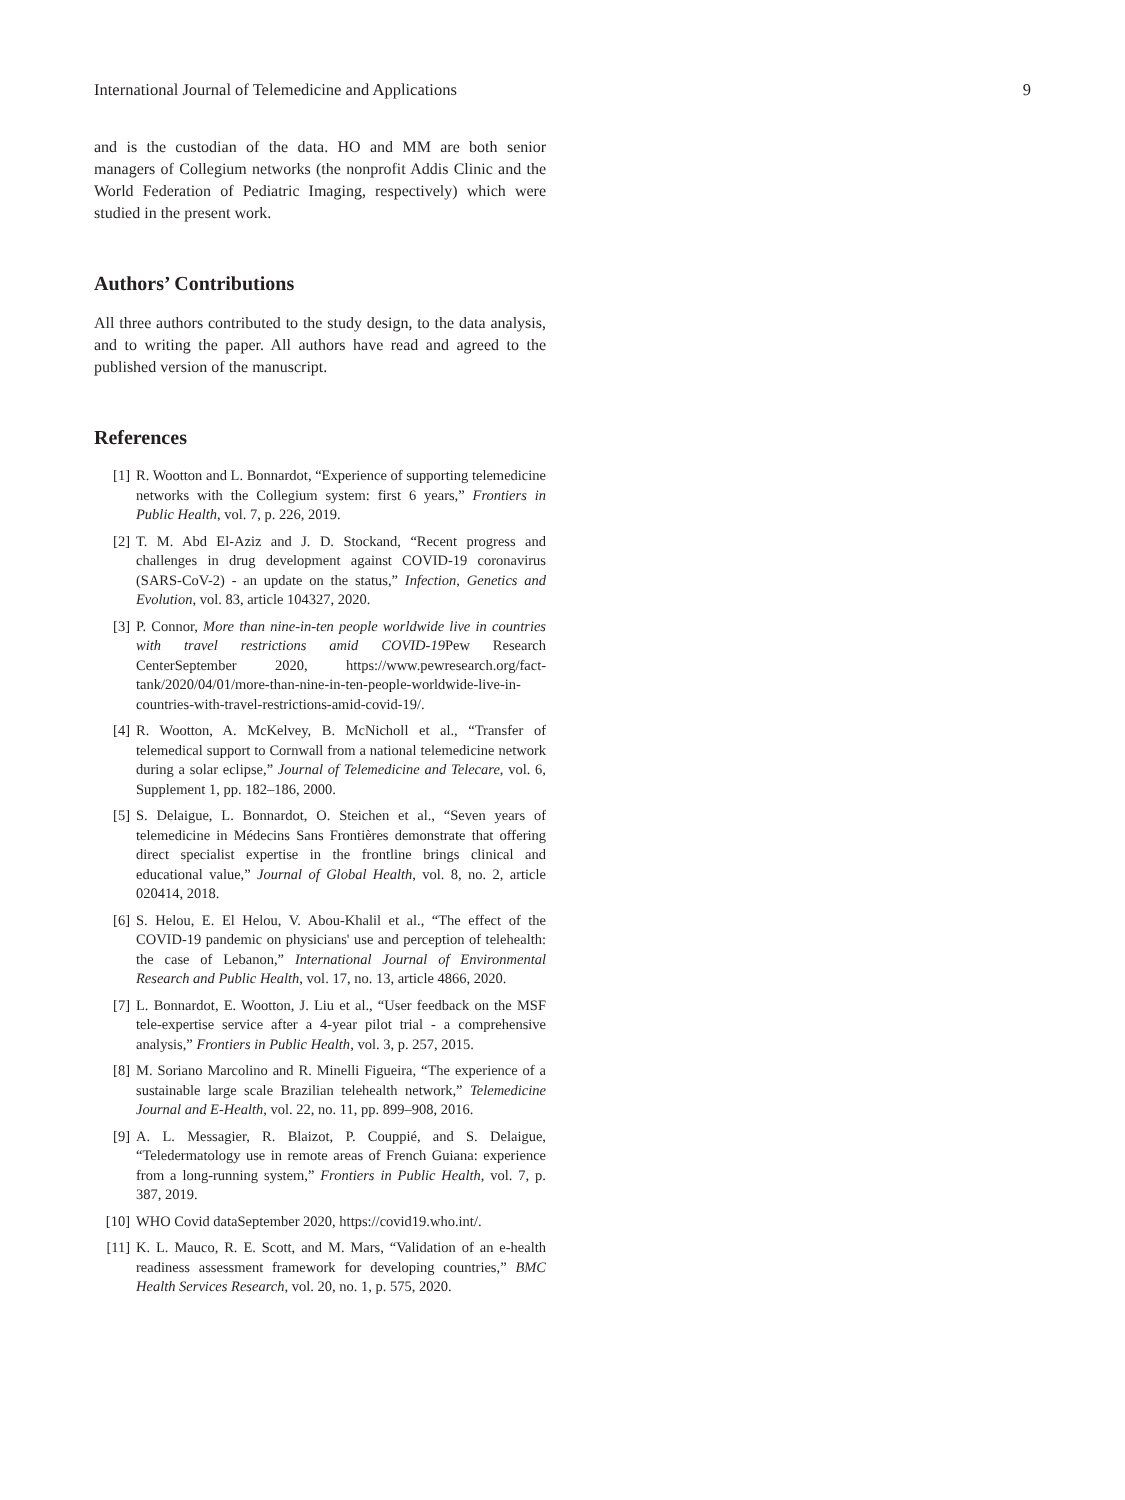International Journal of Telemedicine and Applications 9
and is the custodian of the data. HO and MM are both senior managers of Collegium networks (the nonprofit Addis Clinic and the World Federation of Pediatric Imaging, respectively) which were studied in the present work.
Authors’ Contributions
All three authors contributed to the study design, to the data analysis, and to writing the paper. All authors have read and agreed to the published version of the manuscript.
References
[1] R. Wootton and L. Bonnardot, “Experience of supporting telemedicine networks with the Collegium system: first 6 years,” Frontiers in Public Health, vol. 7, p. 226, 2019.
[2] T. M. Abd El-Aziz and J. D. Stockand, “Recent progress and challenges in drug development against COVID-19 coronavirus (SARS-CoV-2) - an update on the status,” Infection, Genetics and Evolution, vol. 83, article 104327, 2020.
[3] P. Connor, More than nine-in-ten people worldwide live in countries with travel restrictions amid COVID-19 Pew Research CenterSeptember 2020, https://www.pewresearch.org/fact-tank/2020/04/01/more-than-nine-in-ten-people-worldwide-live-in-countries-with-travel-restrictions-amid-covid-19/.
[4] R. Wootton, A. McKelvey, B. McNicholl et al., “Transfer of telemedical support to Cornwall from a national telemedicine network during a solar eclipse,” Journal of Telemedicine and Telecare, vol. 6, Supplement 1, pp. 182–186, 2000.
[5] S. Delaigue, L. Bonnardot, O. Steichen et al., “Seven years of telemedicine in Médecins Sans Frontières demonstrate that offering direct specialist expertise in the frontline brings clinical and educational value,” Journal of Global Health, vol. 8, no. 2, article 020414, 2018.
[6] S. Helou, E. El Helou, V. Abou-Khalil et al., “The effect of the COVID-19 pandemic on physicians' use and perception of telehealth: the case of Lebanon,” International Journal of Environmental Research and Public Health, vol. 17, no. 13, article 4866, 2020.
[7] L. Bonnardot, E. Wootton, J. Liu et al., “User feedback on the MSF tele-expertise service after a 4-year pilot trial - a comprehensive analysis,” Frontiers in Public Health, vol. 3, p. 257, 2015.
[8] M. Soriano Marcolino and R. Minelli Figueira, “The experience of a sustainable large scale Brazilian telehealth network,” Telemedicine Journal and E-Health, vol. 22, no. 11, pp. 899–908, 2016.
[9] A. L. Messagier, R. Blaizot, P. Couppié, and S. Delaigue, “Teledermatology use in remote areas of French Guiana: experience from a long-running system,” Frontiers in Public Health, vol. 7, p. 387, 2019.
[10] WHO Covid dataSeptember 2020, https://covid19.who.int/.
[11] K. L. Mauco, R. E. Scott, and M. Mars, “Validation of an e-health readiness assessment framework for developing countries,” BMC Health Services Research, vol. 20, no. 1, p. 575, 2020.